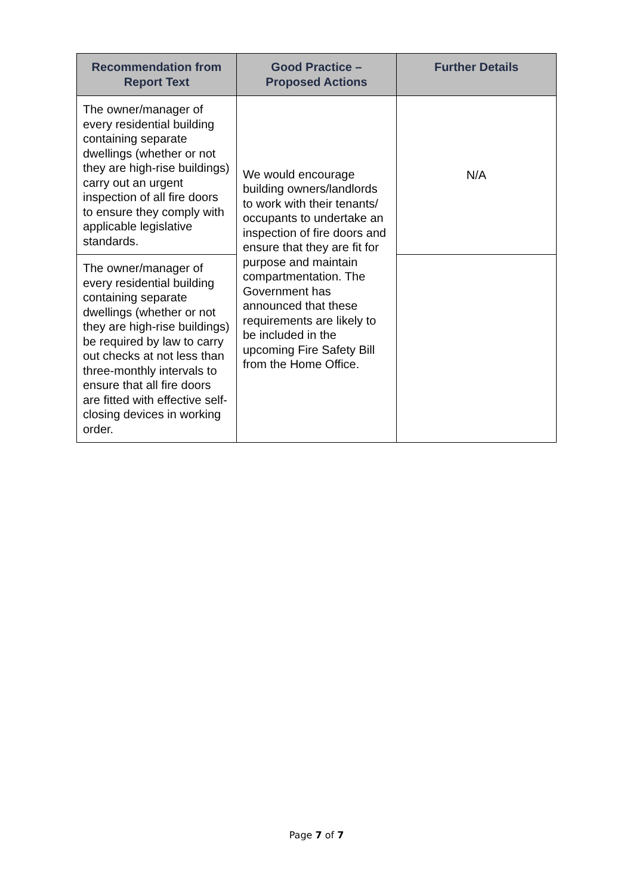| Recommendation from Report Text | Good Practice – Proposed Actions | Further Details |
| --- | --- | --- |
| The owner/manager of every residential building containing separate dwellings (whether or not they are high-rise buildings) carry out an urgent inspection of all fire doors to ensure they comply with applicable legislative standards. | We would encourage building owners/landlords to work with their tenants/ occupants to undertake an inspection of fire doors and ensure that they are fit for purpose and maintain compartmentation. The Government has announced that these requirements are likely to be included in the upcoming Fire Safety Bill from the Home Office. | N/A |
| The owner/manager of every residential building containing separate dwellings (whether or not they are high-rise buildings) be required by law to carry out checks at not less than three-monthly intervals to ensure that all fire doors are fitted with effective self-closing devices in working order. | | |
Page 7 of 7